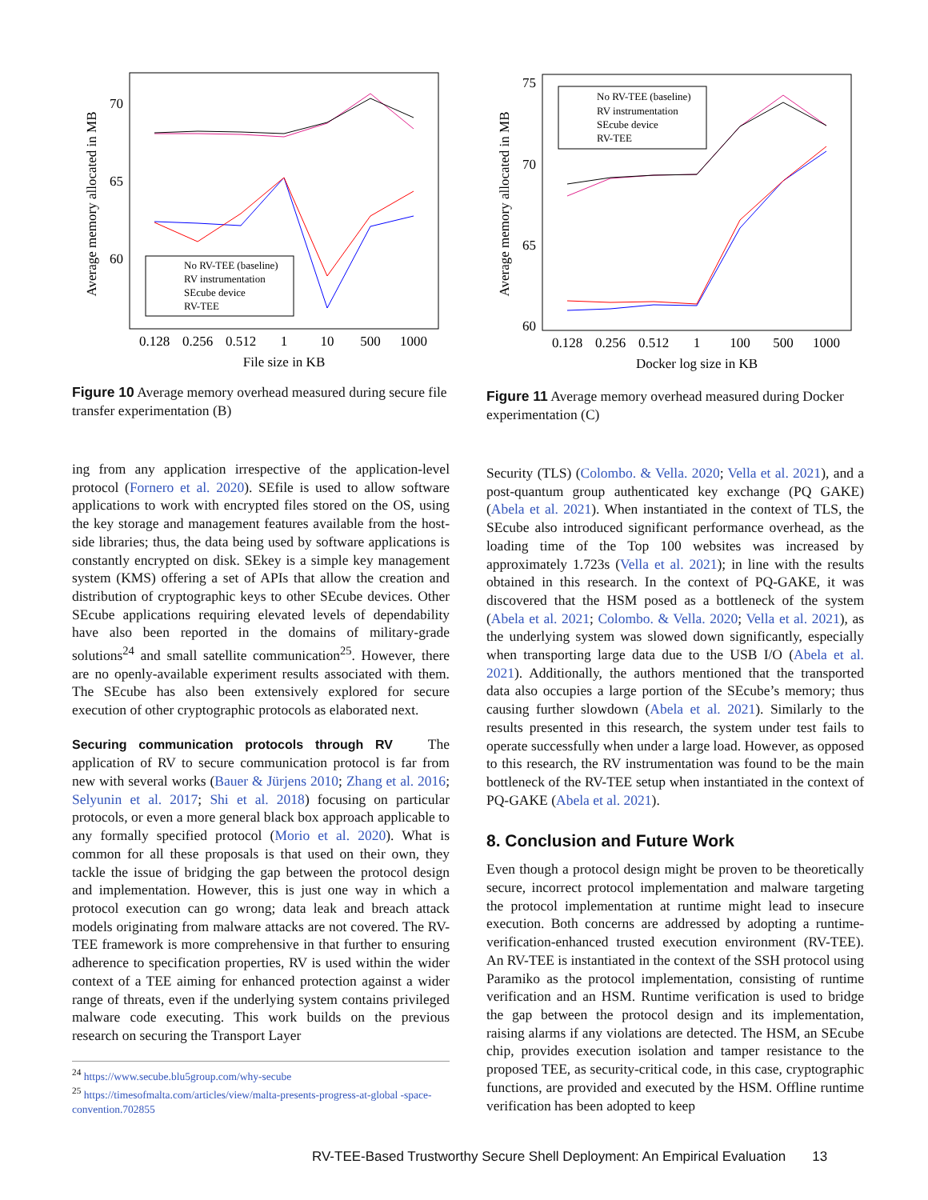Average memory allocated in MB
70
65
60
0.128
0.256
0.512
1
10
500
1000
File size in KB
No RV-TEE (baseline)
RV instrumentation
SEcube device
RV-TEE
Figure 10 Average memory overhead measured during secure file transfer experimentation (B)
ing from any application irrespective of the application-level protocol (Fornero et al. 2020). SEfile is used to allow software applications to work with encrypted files stored on the OS, using the key storage and management features available from the host-side libraries; thus, the data being used by software applications is constantly encrypted on disk. SEkey is a simple key management system (KMS) offering a set of APIs that allow the creation and distribution of cryptographic keys to other SEcube devices. Other SEcube applications requiring elevated levels of dependability have also been reported in the domains of military-grade solutions<sup>24</sup> and small satellite communication<sup>25</sup>. However, there are no openly-available experiment results associated with them. The SEcube has also been extensively explored for secure execution of other cryptographic protocols as elaborated next.
Securing communication protocols through RV The application of RV to secure communication protocol is far from new with several works (Bauer & Jürjens 2010; Zhang et al. 2016; Selyunin et al. 2017; Shi et al. 2018) focusing on particular protocols, or even a more general black box approach applicable to any formally specified protocol (Morio et al. 2020). What is common for all these proposals is that used on their own, they tackle the issue of bridging the gap between the protocol design and implementation. However, this is just one way in which a protocol execution can go wrong; data leak and breach attack models originating from malware attacks are not covered. The RV-TEE framework is more comprehensive in that further to ensuring adherence to specification properties, RV is used within the wider context of a TEE aiming for enhanced protection against a wider range of threats, even if the underlying system contains privileged malware code executing. This work builds on the previous research on securing the Transport Layer
<sup>24</sup> https://www.secube.blu5group.com/why-secube
<sup>25</sup> https://timesofmalta.com/articles/view/malta-presents-progress-at-global -space-convention.702855
Average memory allocated in MB
75
70
65
60
0.128
0.256
0.512
1
100
500
1000
Docker log size in KB
No RV-TEE (baseline)
RV instrumentation
SEcube device
RV-TEE
Figure 11 Average memory overhead measured during Docker experimentation (C)
Security (TLS) (Colombo. & Vella. 2020; Vella et al. 2021), and a post-quantum group authenticated key exchange (PQ GAKE) (Abela et al. 2021). When instantiated in the context of TLS, the SEcube also introduced significant performance overhead, as the loading time of the Top 100 websites was increased by approximately 1.723s (Vella et al. 2021); in line with the results obtained in this research. In the context of PQ-GAKE, it was discovered that the HSM posed as a bottleneck of the system (Abela et al. 2021; Colombo. & Vella. 2020; Vella et al. 2021), as the underlying system was slowed down significantly, especially when transporting large data due to the USB I/O (Abela et al. 2021). Additionally, the authors mentioned that the transported data also occupies a large portion of the SEcube’s memory; thus causing further slowdown (Abela et al. 2021). Similarly to the results presented in this research, the system under test fails to operate successfully when under a large load. However, as opposed to this research, the RV instrumentation was found to be the main bottleneck of the RV-TEE setup when instantiated in the context of PQ-GAKE (Abela et al. 2021).
8. Conclusion and Future Work
Even though a protocol design might be proven to be theoretically secure, incorrect protocol implementation and malware targeting the protocol implementation at runtime might lead to insecure execution. Both concerns are addressed by adopting a runtime-verification-enhanced trusted execution environment (RV-TEE). An RV-TEE is instantiated in the context of the SSH protocol using Paramiko as the protocol implementation, consisting of runtime verification and an HSM. Runtime verification is used to bridge the gap between the protocol design and its implementation, raising alarms if any violations are detected. The HSM, an SEcube chip, provides execution isolation and tamper resistance to the proposed TEE, as security-critical code, in this case, cryptographic functions, are provided and executed by the HSM. Offline runtime verification has been adopted to keep
RV-TEE-Based Trustworthy Secure Shell Deployment: An Empirical Evaluation 13